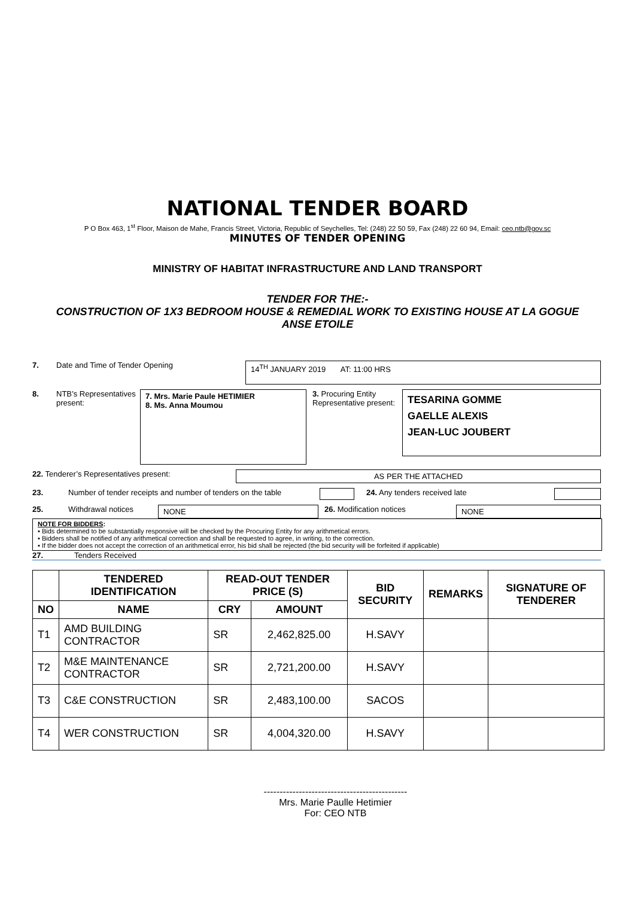NATIONAL TENDER BOARD
P O Box 463, 1<sup>st</sup> Floor, Maison de Mahe, Francis Street, Victoria, Republic of Seychelles, Tel: (248) 22 50 59, Fax (248) 22 60 94, Email: ceo.ntb@gov.sc
MINUTES OF TENDER OPENING
MINISTRY OF HABITAT INFRASTRUCTURE AND LAND TRANSPORT
TENDER FOR THE:-
CONSTRUCTION OF 1X3 BEDROOM HOUSE & REMEDIAL WORK TO EXISTING HOUSE AT LA GOGUE
ANSE ETOILE
7. Date and Time of Tender Opening
14<sup>TH</sup> JANUARY 2019 AT: 11:00 HRS
8. NTB’s Representatives present:
7. Mrs. Marie Paule HETIMIER
8. Ms. Anna Moumou
3. Procuring Entity Representative present:
TESARINA GOMME
GAELLE ALEXIS
JEAN-LUC JOUBERT
22. Tenderer’s Representatives present:
AS PER THE ATTACHED
23. Number of tender receipts and number of tenders on the table
24. Any tenders received late
25. Withdrawal notices
NONE
26. Modification notices
NONE
NOTE FOR BIDDERS:
▪ Bids determined to be substantially responsive will be checked by the Procuring Entity for any arithmetical errors.
▪ Bidders shall be notified of any arithmetical correction and shall be requested to agree, in writing, to the correction.
▪ If the bidder does not accept the correction of an arithmetical error, his bid shall be rejected (the bid security will be forfeited if applicable)
27. Tenders Received
| | TENDERED IDENTIFICATION | READ-OUT TENDER PRICE (S) | | BID SECURITY | REMARKS | SIGNATURE OF TENDERER |
| --- | --- | --- | --- | --- | --- | --- |
| NO | NAME | CRY | AMOUNT | | | |
| T1 | AMD BUILDING CONTRACTOR | SR | 2,462,825.00 | H.SAVY | | |
| T2 | M&E MAINTENANCE CONTRACTOR | SR | 2,721,200.00 | H.SAVY | | |
| T3 | C&E CONSTRUCTION | SR | 2,483,100.00 | SACOS | | |
| T4 | WER CONSTRUCTION | SR | 4,004,320.00 | H.SAVY | | |
---------------------------------------------
Mrs. Marie Paulle Hetimier
For: CEO NTB